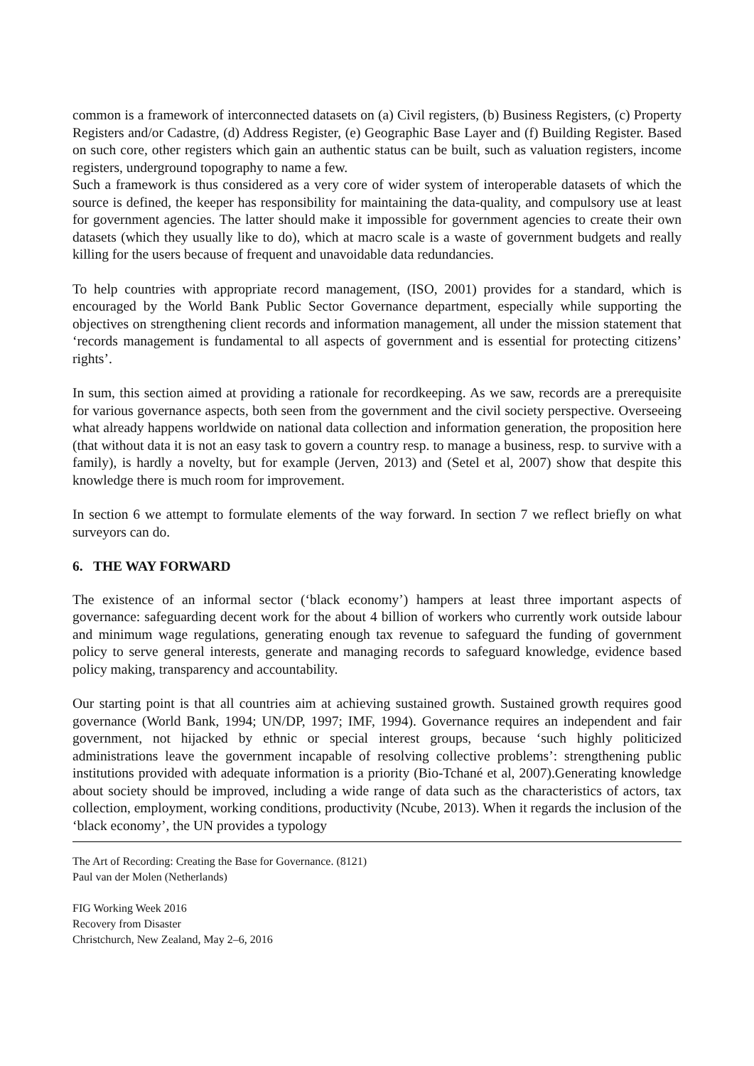common is a framework of interconnected datasets on (a) Civil registers, (b) Business Registers, (c) Property Registers and/or Cadastre, (d) Address Register, (e) Geographic Base Layer and (f) Building Register. Based on such core, other registers which gain an authentic status can be built, such as valuation registers, income registers, underground topography to name a few.
Such a framework is thus considered as a very core of wider system of interoperable datasets of which the source is defined, the keeper has responsibility for maintaining the data-quality, and compulsory use at least for government agencies. The latter should make it impossible for government agencies to create their own datasets (which they usually like to do), which at macro scale is a waste of government budgets and really killing for the users because of frequent and unavoidable data redundancies.
To help countries with appropriate record management, (ISO, 2001) provides for a standard, which is encouraged by the World Bank Public Sector Governance department, especially while supporting the objectives on strengthening client records and information management, all under the mission statement that ‘records management is fundamental to all aspects of government and is essential for protecting citizens’ rights’.
In sum, this section aimed at providing a rationale for recordkeeping. As we saw, records are a prerequisite for various governance aspects, both seen from the government and the civil society perspective. Overseeing what already happens worldwide on national data collection and information generation, the proposition here (that without data it is not an easy task to govern a country resp. to manage a business, resp. to survive with a family), is hardly a novelty, but for example (Jerven, 2013) and (Setel et al, 2007) show that despite this knowledge there is much room for improvement.
In section 6 we attempt to formulate elements of the way forward. In section 7 we reflect briefly on what surveyors can do.
6. THE WAY FORWARD
The existence of an informal sector (‘black economy’) hampers at least three important aspects of governance: safeguarding decent work for the about 4 billion of workers who currently work outside labour and minimum wage regulations, generating enough tax revenue to safeguard the funding of government policy to serve general interests, generate and managing records to safeguard knowledge, evidence based policy making, transparency and accountability.
Our starting point is that all countries aim at achieving sustained growth. Sustained growth requires good governance (World Bank, 1994; UN/DP, 1997; IMF, 1994). Governance requires an independent and fair government, not hijacked by ethnic or special interest groups, because ‘such highly politicized administrations leave the government incapable of resolving collective problems’: strengthening public institutions provided with adequate information is a priority (Bio-Tchané et al, 2007).Generating knowledge about society should be improved, including a wide range of data such as the characteristics of actors, tax collection, employment, working conditions, productivity (Ncube, 2013). When it regards the inclusion of the ‘black economy’, the UN provides a typology
The Art of Recording: Creating the Base for Governance. (8121)
Paul van der Molen (Netherlands)
FIG Working Week 2016
Recovery from Disaster
Christchurch, New Zealand, May 2–6, 2016